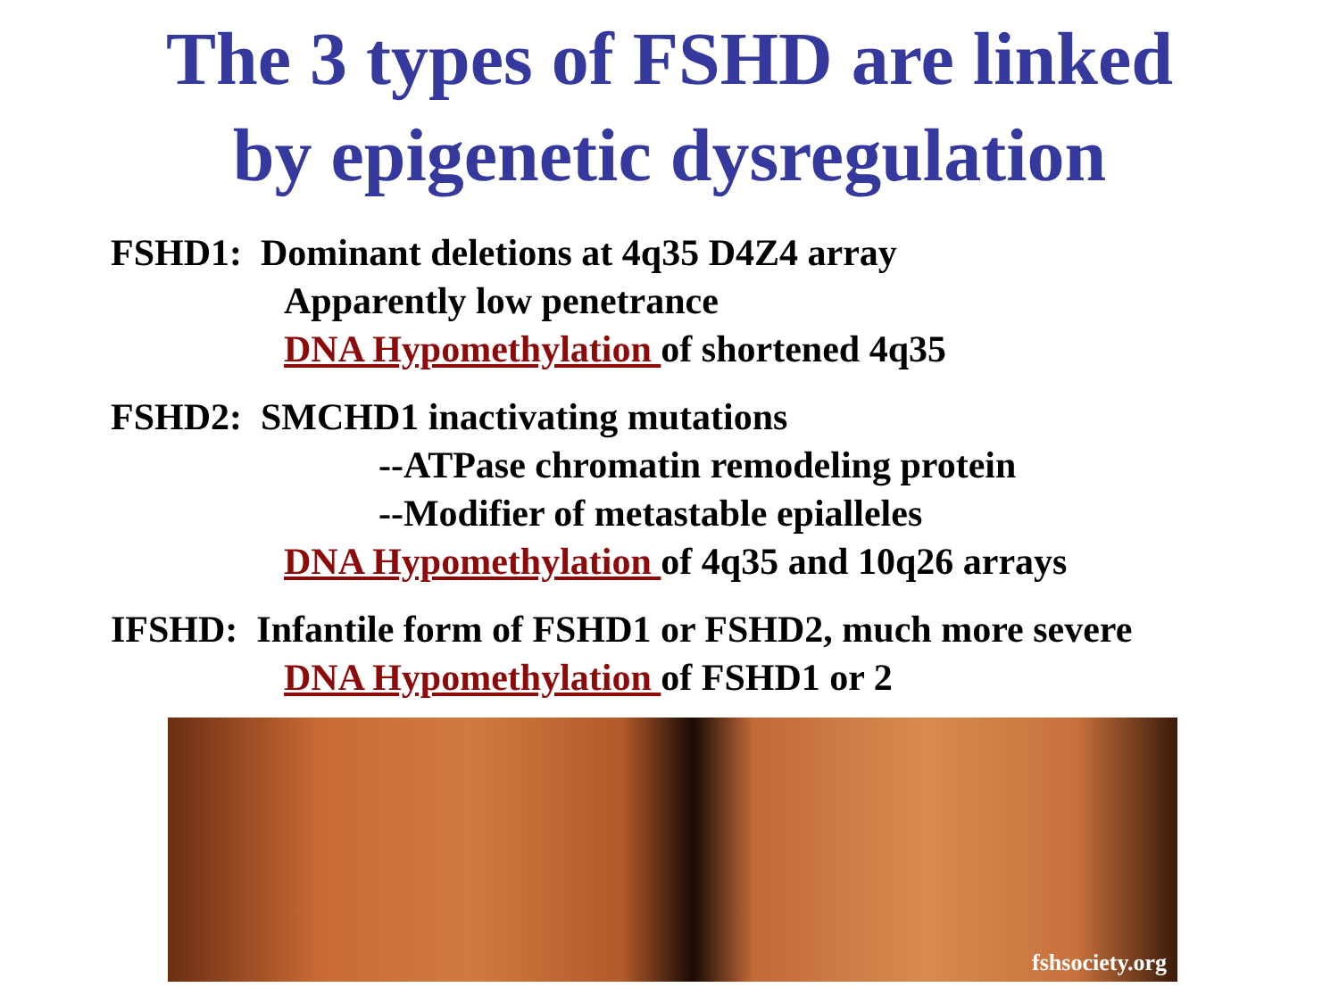The 3 types of FSHD are linked
by epigenetic dysregulation
FSHD1: Dominant deletions at 4q35 D4Z4 array
Apparently low penetrance
DNA Hypomethylation of shortened 4q35
FSHD2: SMCHD1 inactivating mutations
--ATPase chromatin remodeling protein
--Modifier of metastable epialleles
DNA Hypomethylation of 4q35 and 10q26 arrays
IFSHD: Infantile form of FSHD1 or FSHD2, much more severe
DNA Hypomethylation of FSHD1 or 2
fshsociety.org